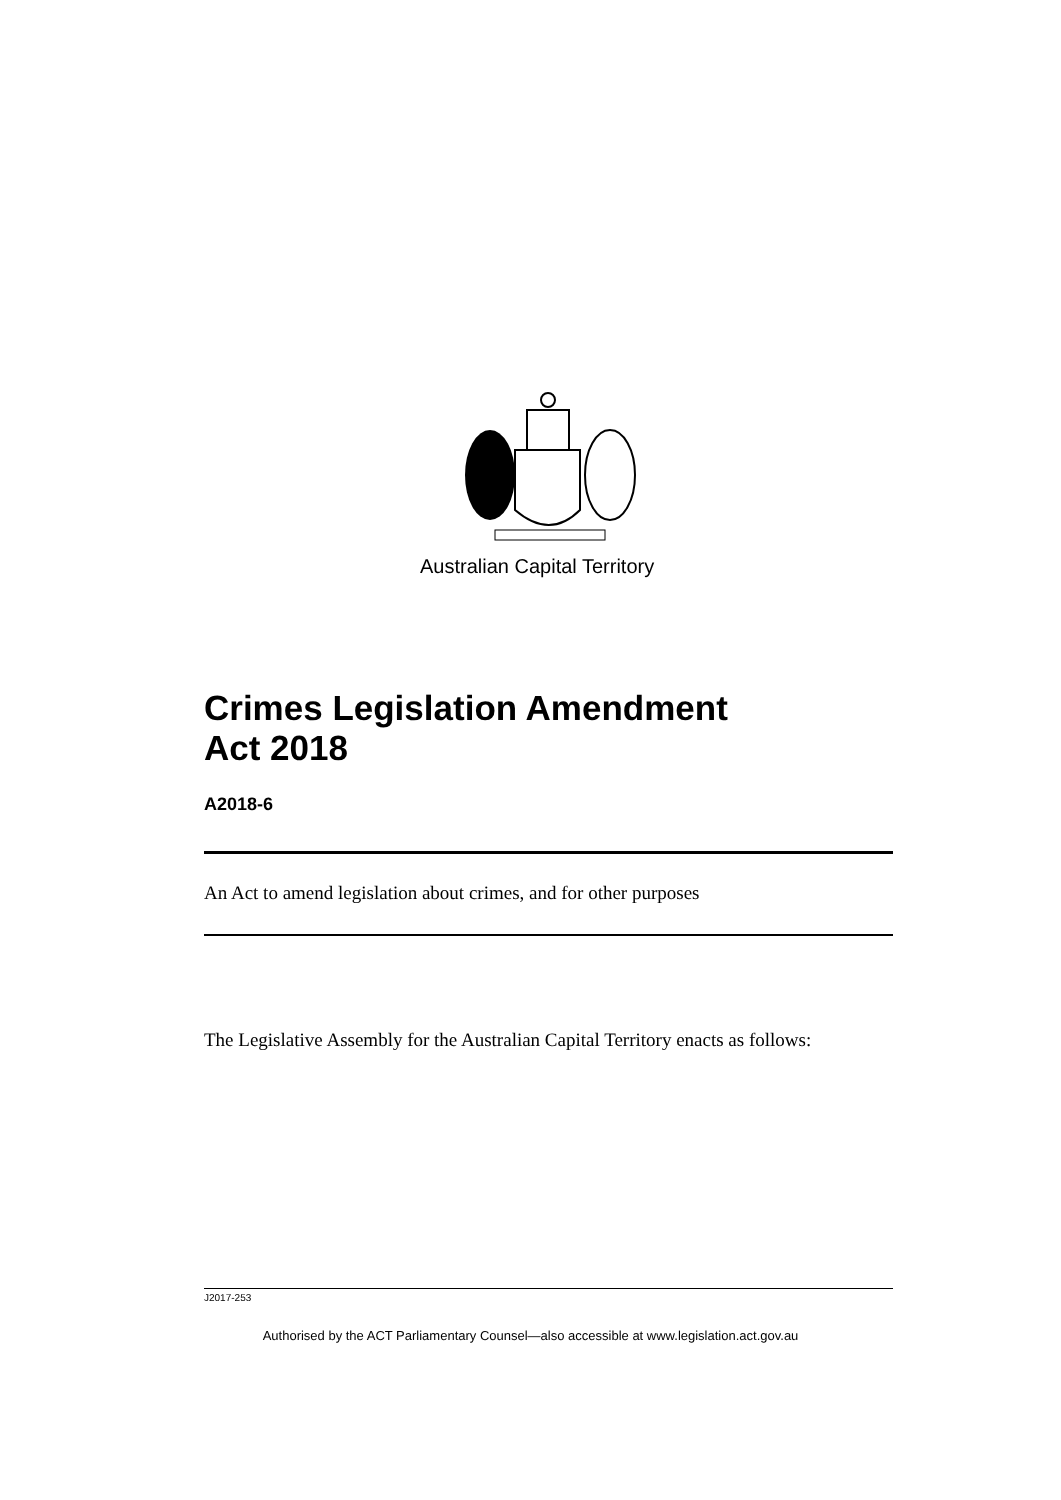Australian Capital Territory
Crimes Legislation Amendment
Act 2018
A2018-6
An Act to amend legislation about crimes, and for other purposes
The Legislative Assembly for the Australian Capital Territory enacts as follows:
J2017-253
Authorised by the ACT Parliamentary Counsel—also accessible at www.legislation.act.gov.au